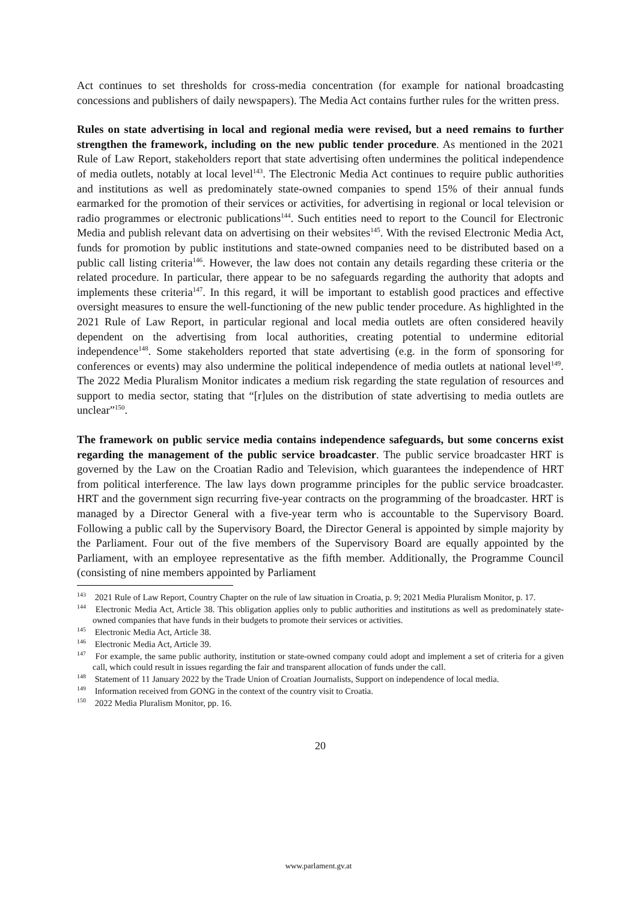Act continues to set thresholds for cross-media concentration (for example for national broadcasting concessions and publishers of daily newspapers). The Media Act contains further rules for the written press.
Rules on state advertising in local and regional media were revised, but a need remains to further strengthen the framework, including on the new public tender procedure. As mentioned in the 2021 Rule of Law Report, stakeholders report that state advertising often undermines the political independence of media outlets, notably at local level<sup>143</sup>. The Electronic Media Act continues to require public authorities and institutions as well as predominately state-owned companies to spend 15% of their annual funds earmarked for the promotion of their services or activities, for advertising in regional or local television or radio programmes or electronic publications<sup>144</sup>. Such entities need to report to the Council for Electronic Media and publish relevant data on advertising on their websites<sup>145</sup>. With the revised Electronic Media Act, funds for promotion by public institutions and state-owned companies need to be distributed based on a public call listing criteria<sup>146</sup>. However, the law does not contain any details regarding these criteria or the related procedure. In particular, there appear to be no safeguards regarding the authority that adopts and implements these criteria<sup>147</sup>. In this regard, it will be important to establish good practices and effective oversight measures to ensure the well-functioning of the new public tender procedure. As highlighted in the 2021 Rule of Law Report, in particular regional and local media outlets are often considered heavily dependent on the advertising from local authorities, creating potential to undermine editorial independence<sup>148</sup>. Some stakeholders reported that state advertising (e.g. in the form of sponsoring for conferences or events) may also undermine the political independence of media outlets at national level<sup>149</sup>. The 2022 Media Pluralism Monitor indicates a medium risk regarding the state regulation of resources and support to media sector, stating that “[r]ules on the distribution of state advertising to media outlets are unclear”<sup>150</sup>.
The framework on public service media contains independence safeguards, but some concerns exist regarding the management of the public service broadcaster. The public service broadcaster HRT is governed by the Law on the Croatian Radio and Television, which guarantees the independence of HRT from political interference. The law lays down programme principles for the public service broadcaster. HRT and the government sign recurring five-year contracts on the programming of the broadcaster. HRT is managed by a Director General with a five-year term who is accountable to the Supervisory Board. Following a public call by the Supervisory Board, the Director General is appointed by simple majority by the Parliament. Four out of the five members of the Supervisory Board are equally appointed by the Parliament, with an employee representative as the fifth member. Additionally, the Programme Council (consisting of nine members appointed by Parliament
<sup>143</sup> 2021 Rule of Law Report, Country Chapter on the rule of law situation in Croatia, p. 9; 2021 Media Pluralism Monitor, p. 17.
<sup>144</sup> Electronic Media Act, Article 38. This obligation applies only to public authorities and institutions as well as predominately state-owned companies that have funds in their budgets to promote their services or activities.
<sup>145</sup> Electronic Media Act, Article 38.
<sup>146</sup> Electronic Media Act, Article 39.
<sup>147</sup> For example, the same public authority, institution or state-owned company could adopt and implement a set of criteria for a given call, which could result in issues regarding the fair and transparent allocation of funds under the call.
<sup>148</sup> Statement of 11 January 2022 by the Trade Union of Croatian Journalists, Support on independence of local media.
<sup>149</sup> Information received from GONG in the context of the country visit to Croatia.
<sup>150</sup> 2022 Media Pluralism Monitor, pp. 16.
20
www.parlament.gv.at